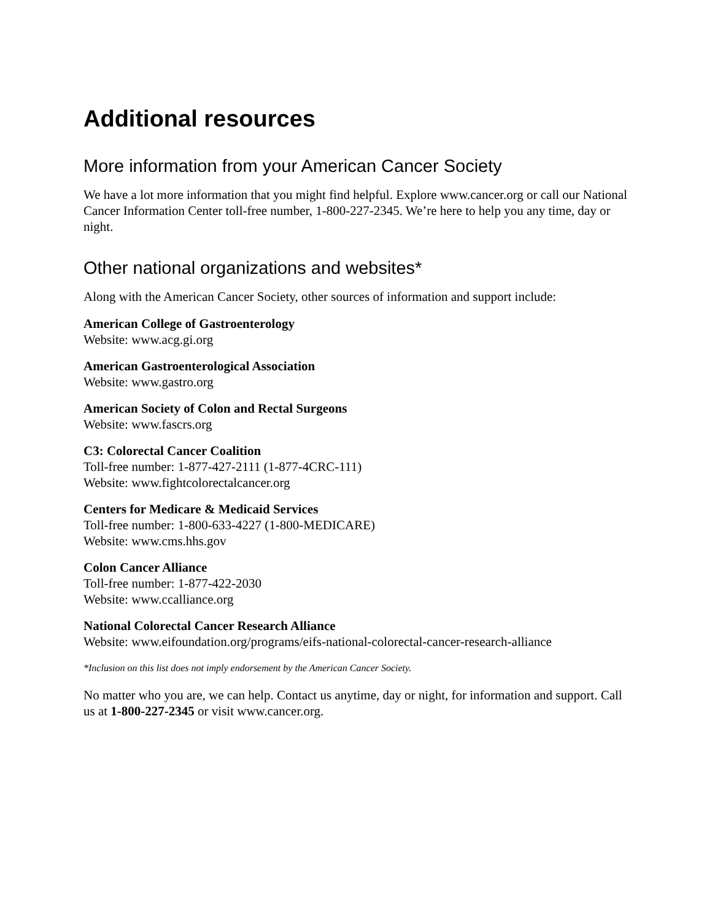Additional resources
More information from your American Cancer Society
We have a lot more information that you might find helpful. Explore www.cancer.org or call our National Cancer Information Center toll-free number, 1-800-227-2345. We’re here to help you any time, day or night.
Other national organizations and websites*
Along with the American Cancer Society, other sources of information and support include:
American College of Gastroenterology
Website: www.acg.gi.org
American Gastroenterological Association
Website: www.gastro.org
American Society of Colon and Rectal Surgeons
Website: www.fascrs.org
C3: Colorectal Cancer Coalition
Toll-free number: 1-877-427-2111 (1-877-4CRC-111)
Website: www.fightcolorectalcancer.org
Centers for Medicare & Medicaid Services
Toll-free number: 1-800-633-4227 (1-800-MEDICARE)
Website: www.cms.hhs.gov
Colon Cancer Alliance
Toll-free number: 1-877-422-2030
Website: www.ccalliance.org
National Colorectal Cancer Research Alliance
Website: www.eifoundation.org/programs/eifs-national-colorectal-cancer-research-alliance
*Inclusion on this list does not imply endorsement by the American Cancer Society.
No matter who you are, we can help. Contact us anytime, day or night, for information and support. Call us at 1-800-227-2345 or visit www.cancer.org.